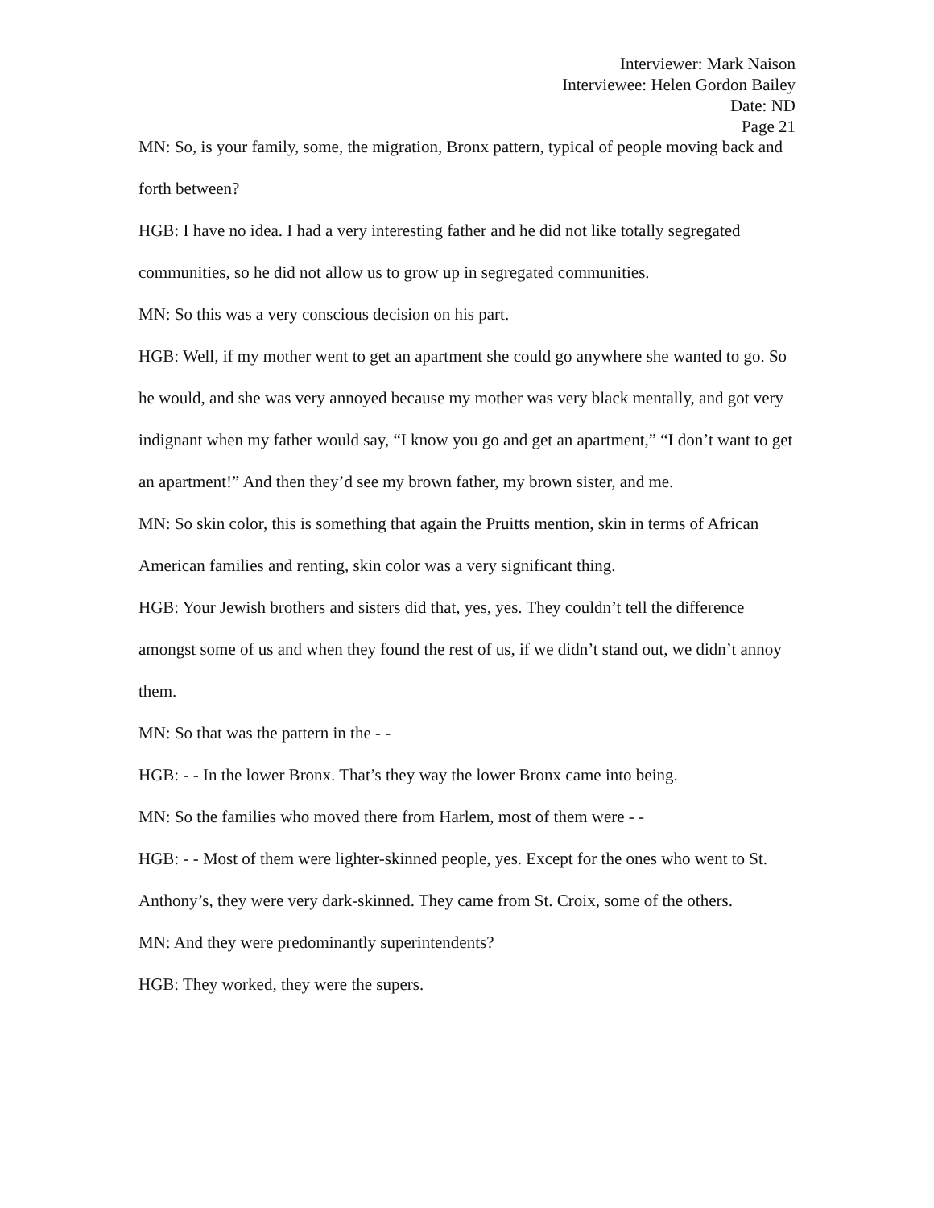Interviewer: Mark Naison
Interviewee: Helen Gordon Bailey
Date: ND
Page 21
MN: So, is your family, some, the migration, Bronx pattern, typical of people moving back and forth between?
HGB: I have no idea. I had a very interesting father and he did not like totally segregated communities, so he did not allow us to grow up in segregated communities.
MN: So this was a very conscious decision on his part.
HGB: Well, if my mother went to get an apartment she could go anywhere she wanted to go. So he would, and she was very annoyed because my mother was very black mentally, and got very indignant when my father would say, “I know you go and get an apartment,” “I don’t want to get an apartment!” And then they’d see my brown father, my brown sister, and me.
MN: So skin color, this is something that again the Pruitts mention, skin in terms of African American families and renting, skin color was a very significant thing.
HGB: Your Jewish brothers and sisters did that, yes, yes. They couldn’t tell the difference amongst some of us and when they found the rest of us, if we didn’t stand out, we didn’t annoy them.
MN: So that was the pattern in the - -
HGB: - - In the lower Bronx. That’s they way the lower Bronx came into being.
MN: So the families who moved there from Harlem, most of them were - -
HGB: - - Most of them were lighter-skinned people, yes. Except for the ones who went to St. Anthony’s, they were very dark-skinned. They came from St. Croix, some of the others.
MN: And they were predominantly superintendents?
HGB: They worked, they were the supers.